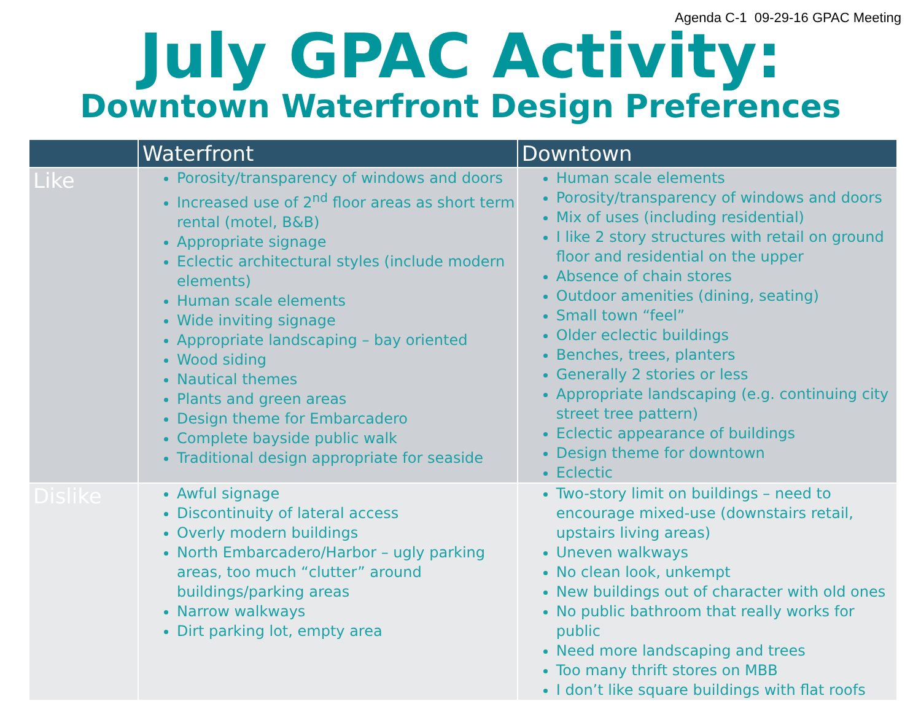Agenda C-1 09-29-16 GPAC Meeting
July GPAC Activity:
Downtown Waterfront Design Preferences
| | Waterfront | Downtown |
| --- | --- | --- |
| Like | Porosity/transparency of windows and doors Increased use of 2<sup>nd</sup> floor areas as short term rental (motel, B&B) Appropriate signage Eclectic architectural styles (include modern elements) Human scale elements Wide inviting signage Appropriate landscaping – bay oriented Wood siding Nautical themes Plants and green areas Design theme for Embarcadero Complete bayside public walk Traditional design appropriate for seaside | Human scale elements Porosity/transparency of windows and doors Mix of uses (including residential) I like 2 story structures with retail on ground floor and residential on the upper Absence of chain stores Outdoor amenities (dining, seating) Small town “feel” Older eclectic buildings Benches, trees, planters Generally 2 stories or less Appropriate landscaping (e.g. continuing city street tree pattern) Eclectic appearance of buildings Design theme for downtown Eclectic |
| Dislike | Awful signage Discontinuity of lateral access Overly modern buildings North Embarcadero/Harbor – ugly parking areas, too much “clutter” around buildings/parking areas Narrow walkways Dirt parking lot, empty area | Two-story limit on buildings – need to encourage mixed-use (downstairs retail, upstairs living areas) Uneven walkways No clean look, unkempt New buildings out of character with old ones No public bathroom that really works for public Need more landscaping and trees Too many thrift stores on MBB I don’t like square buildings with flat roofs |